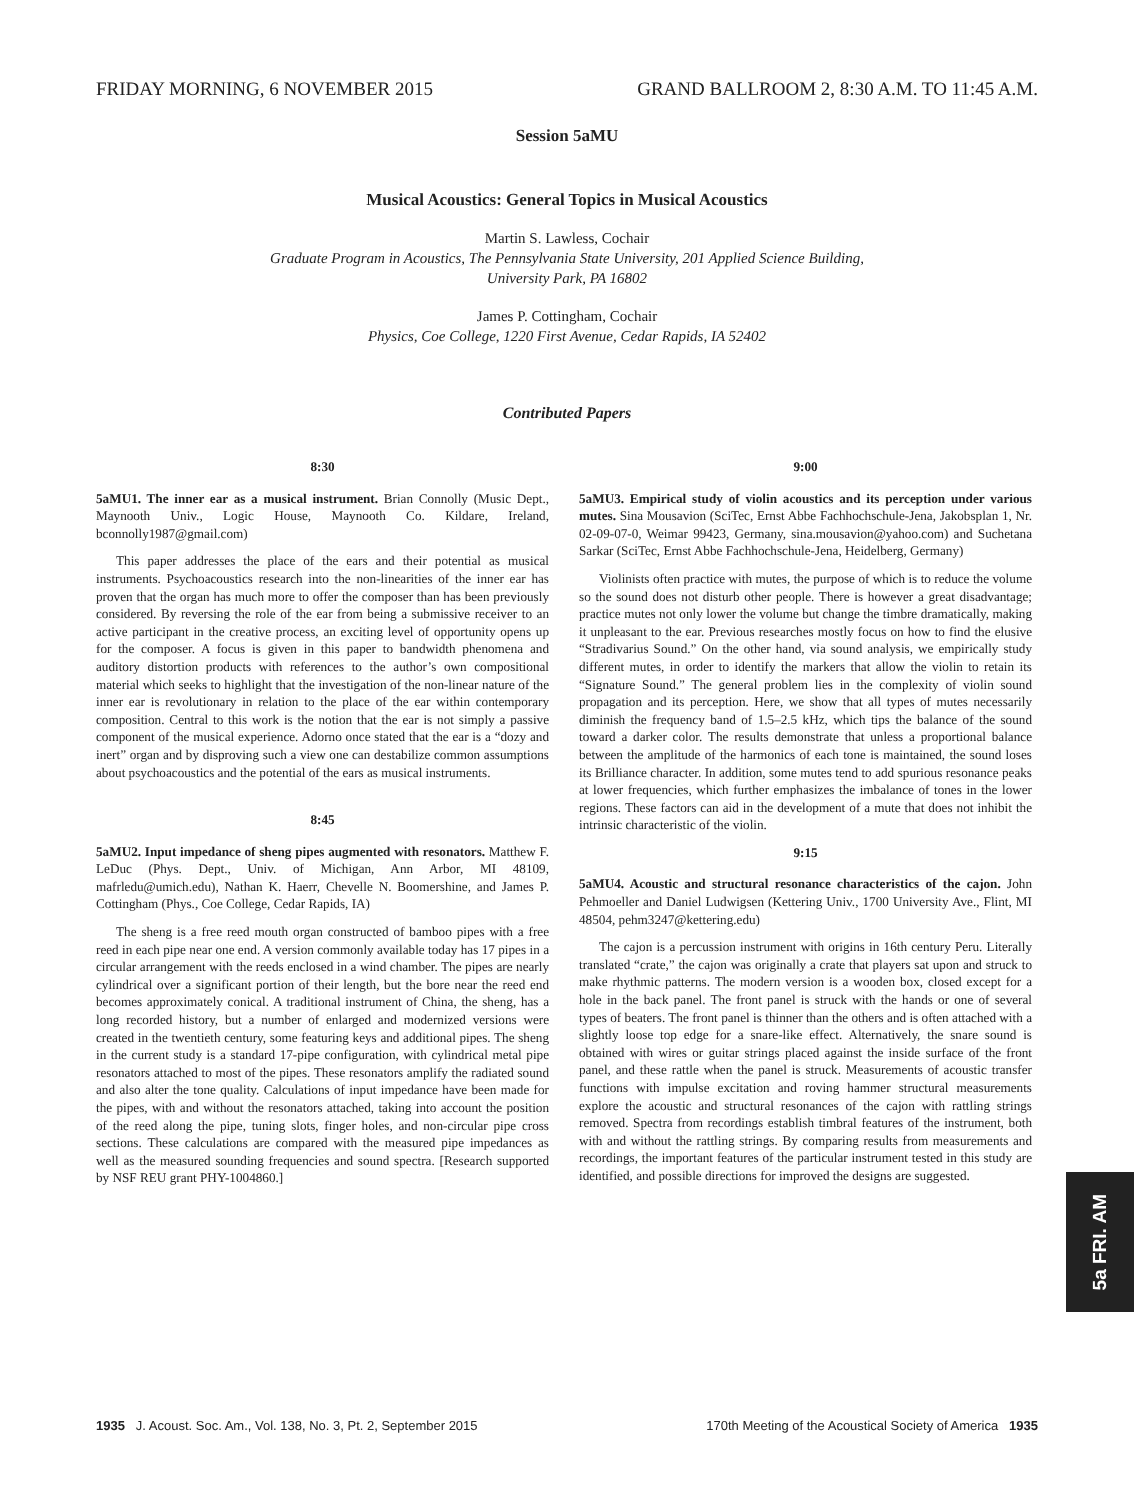FRIDAY MORNING, 6 NOVEMBER 2015 GRAND BALLROOM 2, 8:30 A.M. TO 11:45 A.M.
Session 5aMU
Musical Acoustics: General Topics in Musical Acoustics
Martin S. Lawless, Cochair
Graduate Program in Acoustics, The Pennsylvania State University, 201 Applied Science Building,
University Park, PA 16802
James P. Cottingham, Cochair
Physics, Coe College, 1220 First Avenue, Cedar Rapids, IA 52402
Contributed Papers
8:30
5aMU1. The inner ear as a musical instrument. Brian Connolly (Music Dept., Maynooth Univ., Logic House, Maynooth Co. Kildare, Ireland, bconnolly1987@gmail.com)
This paper addresses the place of the ears and their potential as musical instruments. Psychoacoustics research into the non-linearities of the inner ear has proven that the organ has much more to offer the composer than has been previously considered. By reversing the role of the ear from being a submissive receiver to an active participant in the creative process, an exciting level of opportunity opens up for the composer. A focus is given in this paper to bandwidth phenomena and auditory distortion products with references to the author’s own compositional material which seeks to highlight that the investigation of the non-linear nature of the inner ear is revolutionary in relation to the place of the ear within contemporary composition. Central to this work is the notion that the ear is not simply a passive component of the musical experience. Adorno once stated that the ear is a “dozy and inert” organ and by disproving such a view one can destabilize common assumptions about psychoacoustics and the potential of the ears as musical instruments.
8:45
5aMU2. Input impedance of sheng pipes augmented with resonators. Matthew F. LeDuc (Phys. Dept., Univ. of Michigan, Ann Arbor, MI 48109, mafrledu@umich.edu), Nathan K. Haerr, Chevelle N. Boomershine, and James P. Cottingham (Phys., Coe College, Cedar Rapids, IA)
The sheng is a free reed mouth organ constructed of bamboo pipes with a free reed in each pipe near one end. A version commonly available today has 17 pipes in a circular arrangement with the reeds enclosed in a wind chamber. The pipes are nearly cylindrical over a significant portion of their length, but the bore near the reed end becomes approximately conical. A traditional instrument of China, the sheng, has a long recorded history, but a number of enlarged and modernized versions were created in the twentieth century, some featuring keys and additional pipes. The sheng in the current study is a standard 17-pipe configuration, with cylindrical metal pipe resonators attached to most of the pipes. These resonators amplify the radiated sound and also alter the tone quality. Calculations of input impedance have been made for the pipes, with and without the resonators attached, taking into account the position of the reed along the pipe, tuning slots, finger holes, and non-circular pipe cross sections. These calculations are compared with the measured pipe impedances as well as the measured sounding frequencies and sound spectra. [Research supported by NSF REU grant PHY-1004860.]
9:00
5aMU3. Empirical study of violin acoustics and its perception under various mutes. Sina Mousavion (SciTec, Ernst Abbe Fachhochschule-Jena, Jakobsplan 1, Nr. 02-09-07-0, Weimar 99423, Germany, sina.mousavion@yahoo.com) and Suchetana Sarkar (SciTec, Ernst Abbe Fachhochschule-Jena, Heidelberg, Germany)
Violinists often practice with mutes, the purpose of which is to reduce the volume so the sound does not disturb other people. There is however a great disadvantage; practice mutes not only lower the volume but change the timbre dramatically, making it unpleasant to the ear. Previous researches mostly focus on how to find the elusive “Stradivarius Sound.” On the other hand, via sound analysis, we empirically study different mutes, in order to identify the markers that allow the violin to retain its “Signature Sound.” The general problem lies in the complexity of violin sound propagation and its perception. Here, we show that all types of mutes necessarily diminish the frequency band of 1.5–2.5 kHz, which tips the balance of the sound toward a darker color. The results demonstrate that unless a proportional balance between the amplitude of the harmonics of each tone is maintained, the sound loses its Brilliance character. In addition, some mutes tend to add spurious resonance peaks at lower frequencies, which further emphasizes the imbalance of tones in the lower regions. These factors can aid in the development of a mute that does not inhibit the intrinsic characteristic of the violin.
9:15
5aMU4. Acoustic and structural resonance characteristics of the cajon. John Pehmoeller and Daniel Ludwigsen (Kettering Univ., 1700 University Ave., Flint, MI 48504, pehm3247@kettering.edu)
The cajon is a percussion instrument with origins in 16th century Peru. Literally translated “crate,” the cajon was originally a crate that players sat upon and struck to make rhythmic patterns. The modern version is a wooden box, closed except for a hole in the back panel. The front panel is struck with the hands or one of several types of beaters. The front panel is thinner than the others and is often attached with a slightly loose top edge for a snare-like effect. Alternatively, the snare sound is obtained with wires or guitar strings placed against the inside surface of the front panel, and these rattle when the panel is struck. Measurements of acoustic transfer functions with impulse excitation and roving hammer structural measurements explore the acoustic and structural resonances of the cajon with rattling strings removed. Spectra from recordings establish timbral features of the instrument, both with and without the rattling strings. By comparing results from measurements and recordings, the important features of the particular instrument tested in this study are identified, and possible directions for improved the designs are suggested.
5a FRI. AM
1935 J. Acoust. Soc. Am., Vol. 138, No. 3, Pt. 2, September 2015 170th Meeting of the Acoustical Society of America 1935